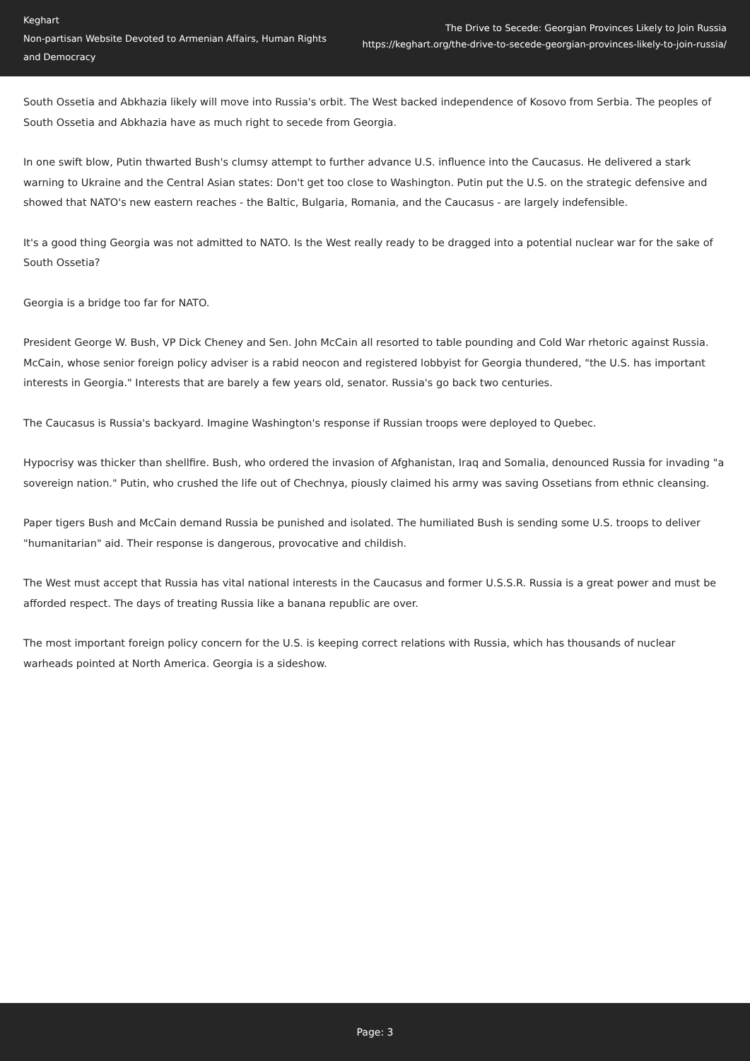Keghart
Non-partisan Website Devoted to Armenian Affairs, Human Rights and Democracy
The Drive to Secede: Georgian Provinces Likely to Join Russia
https://keghart.org/the-drive-to-secede-georgian-provinces-likely-to-join-russia/
South Ossetia and Abkhazia likely will move into Russia's orbit. The West backed independence of Kosovo from Serbia. The peoples of South Ossetia and Abkhazia have as much right to secede from Georgia.
In one swift blow, Putin thwarted Bush's clumsy attempt to further advance U.S. influence into the Caucasus. He delivered a stark warning to Ukraine and the Central Asian states: Don't get too close to Washington. Putin put the U.S. on the strategic defensive and showed that NATO's new eastern reaches - the Baltic, Bulgaria, Romania, and the Caucasus - are largely indefensible.
It's a good thing Georgia was not admitted to NATO. Is the West really ready to be dragged into a potential nuclear war for the sake of South Ossetia?
Georgia is a bridge too far for NATO.
President George W. Bush, VP Dick Cheney and Sen. John McCain all resorted to table pounding and Cold War rhetoric against Russia. McCain, whose senior foreign policy adviser is a rabid neocon and registered lobbyist for Georgia thundered, "the U.S. has important interests in Georgia." Interests that are barely a few years old, senator. Russia's go back two centuries.
The Caucasus is Russia's backyard. Imagine Washington's response if Russian troops were deployed to Quebec.
Hypocrisy was thicker than shellfire. Bush, who ordered the invasion of Afghanistan, Iraq and Somalia, denounced Russia for invading "a sovereign nation." Putin, who crushed the life out of Chechnya, piously claimed his army was saving Ossetians from ethnic cleansing.
Paper tigers Bush and McCain demand Russia be punished and isolated. The humiliated Bush is sending some U.S. troops to deliver "humanitarian" aid. Their response is dangerous, provocative and childish.
The West must accept that Russia has vital national interests in the Caucasus and former U.S.S.R. Russia is a great power and must be afforded respect. The days of treating Russia like a banana republic are over.
The most important foreign policy concern for the U.S. is keeping correct relations with Russia, which has thousands of nuclear warheads pointed at North America. Georgia is a sideshow.
Page: 3